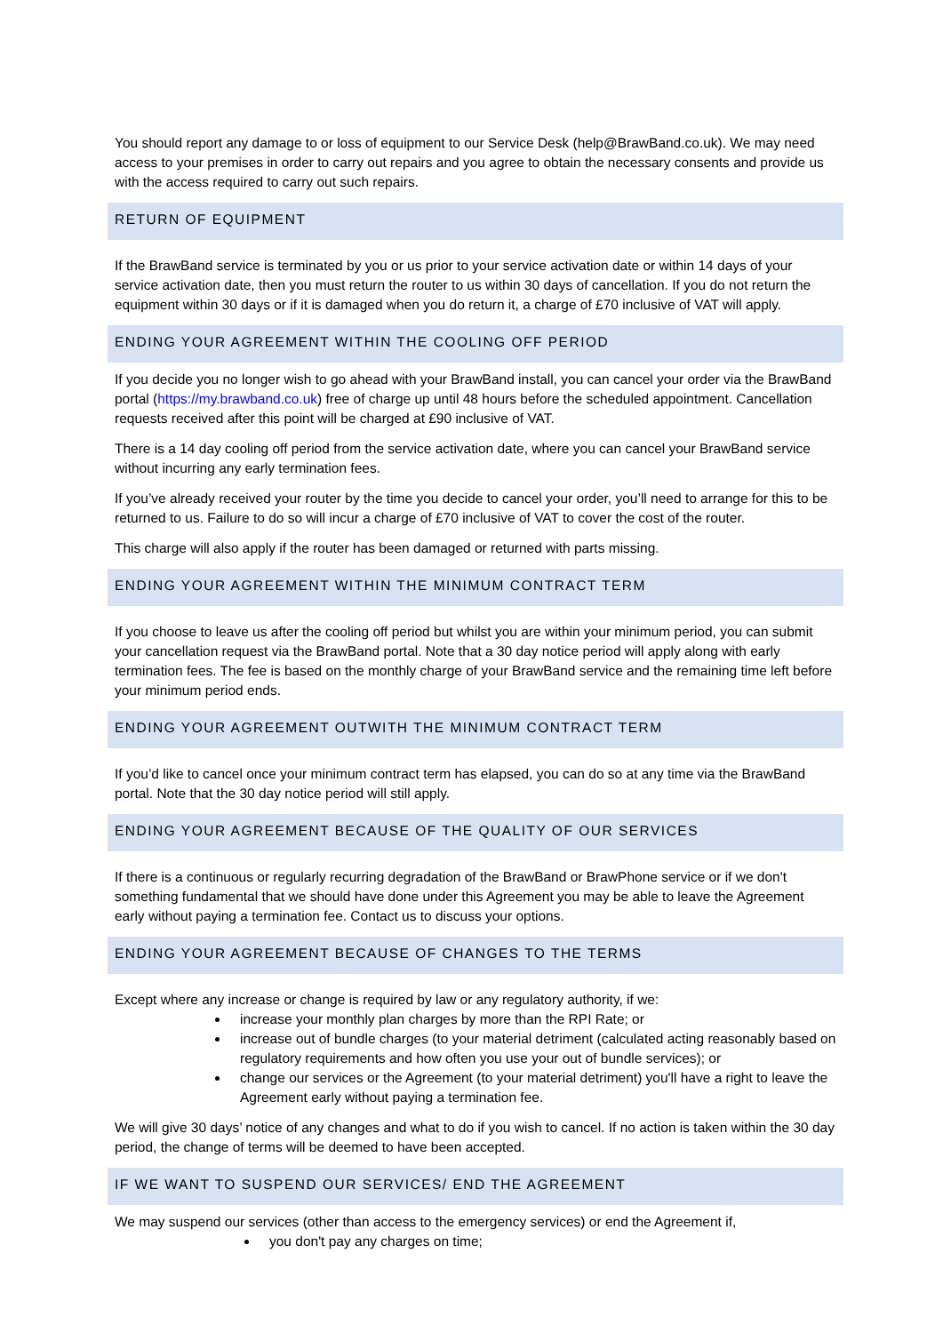You should report any damage to or loss of equipment to our Service Desk (help@BrawBand.co.uk). We may need access to your premises in order to carry out repairs and you agree to obtain the necessary consents and provide us with the access required to carry out such repairs.
RETURN OF EQUIPMENT
If the BrawBand service is terminated by you or us prior to your service activation date or within 14 days of your service activation date, then you must return the router to us within 30 days of cancellation. If you do not return the equipment within 30 days or if it is damaged when you do return it, a charge of £70 inclusive of VAT will apply.
ENDING YOUR AGREEMENT WITHIN THE COOLING OFF PERIOD
If you decide you no longer wish to go ahead with your BrawBand install, you can cancel your order via the BrawBand portal (https://my.brawband.co.uk) free of charge up until 48 hours before the scheduled appointment. Cancellation requests received after this point will be charged at £90 inclusive of VAT.
There is a 14 day cooling off period from the service activation date, where you can cancel your BrawBand service without incurring any early termination fees.
If you’ve already received your router by the time you decide to cancel your order, you’ll need to arrange for this to be returned to us. Failure to do so will incur a charge of £70 inclusive of VAT to cover the cost of the router.
This charge will also apply if the router has been damaged or returned with parts missing.
ENDING YOUR AGREEMENT WITHIN THE MINIMUM CONTRACT TERM
If you choose to leave us after the cooling off period but whilst you are within your minimum period, you can submit your cancellation request via the BrawBand portal. Note that a 30 day notice period will apply along with early termination fees. The fee is based on the monthly charge of your BrawBand service and the remaining time left before your minimum period ends.
ENDING YOUR AGREEMENT OUTWITH THE MINIMUM CONTRACT TERM
If you’d like to cancel once your minimum contract term has elapsed, you can do so at any time via the BrawBand portal. Note that the 30 day notice period will still apply.
ENDING YOUR AGREEMENT BECAUSE OF THE QUALITY OF OUR SERVICES
If there is a continuous or regularly recurring degradation of the BrawBand or BrawPhone service or if we don't something fundamental that we should have done under this Agreement you may be able to leave the Agreement early without paying a termination fee. Contact us to discuss your options.
ENDING YOUR AGREEMENT BECAUSE OF CHANGES TO THE TERMS
Except where any increase or change is required by law or any regulatory authority, if we:
increase your monthly plan charges by more than the RPI Rate; or
increase out of bundle charges (to your material detriment (calculated acting reasonably based on regulatory requirements and how often you use your out of bundle services); or
change our services or the Agreement (to your material detriment) you'll have a right to leave the Agreement early without paying a termination fee.
We will give 30 days’ notice of any changes and what to do if you wish to cancel. If no action is taken within the 30 day period, the change of terms will be deemed to have been accepted.
IF WE WANT TO SUSPEND OUR SERVICES/ END THE AGREEMENT
We may suspend our services (other than access to the emergency services) or end the Agreement if,
you don't pay any charges on time;